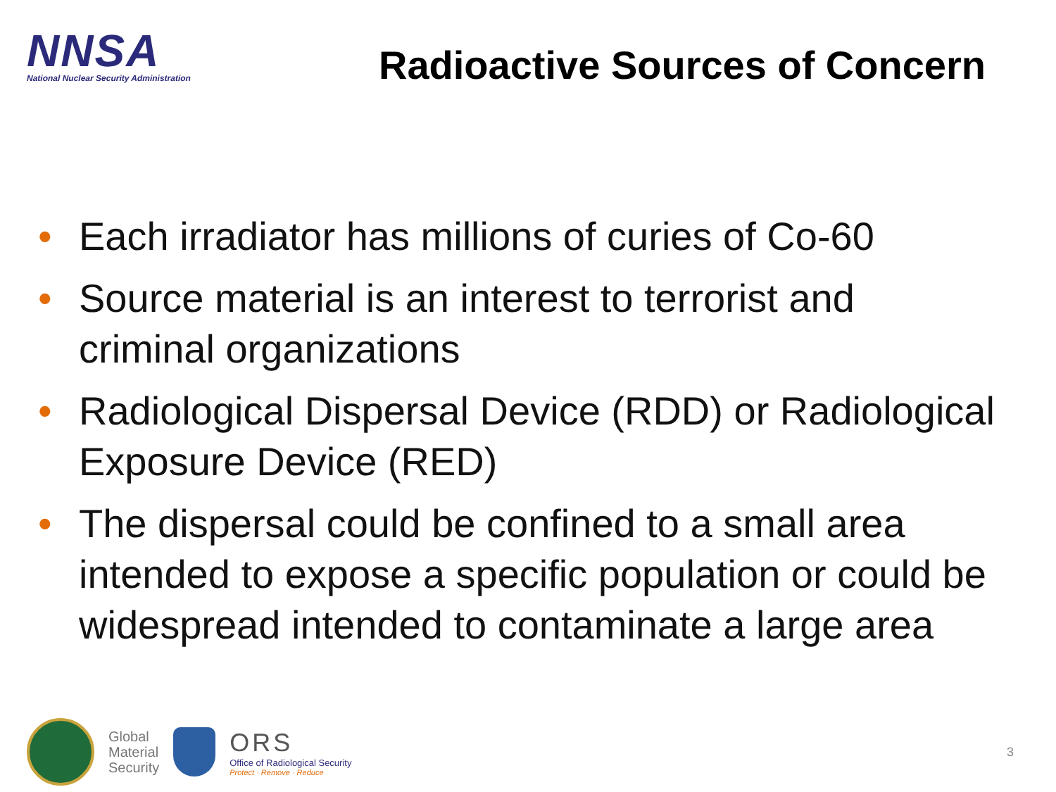NNSA
National Nuclear Security Administration
Radioactive Sources of Concern
• Each irradiator has millions of curies of Co-60
• Source material is an interest to terrorist and criminal organizations
• Radiological Dispersal Device (RDD) or Radiological Exposure Device (RED)
• The dispersal could be confined to a small area intended to expose a specific population or could be widespread intended to contaminate a large area
Global
Material
Security
ORS
Office of Radiological Security
Protect · Remove · Reduce
3